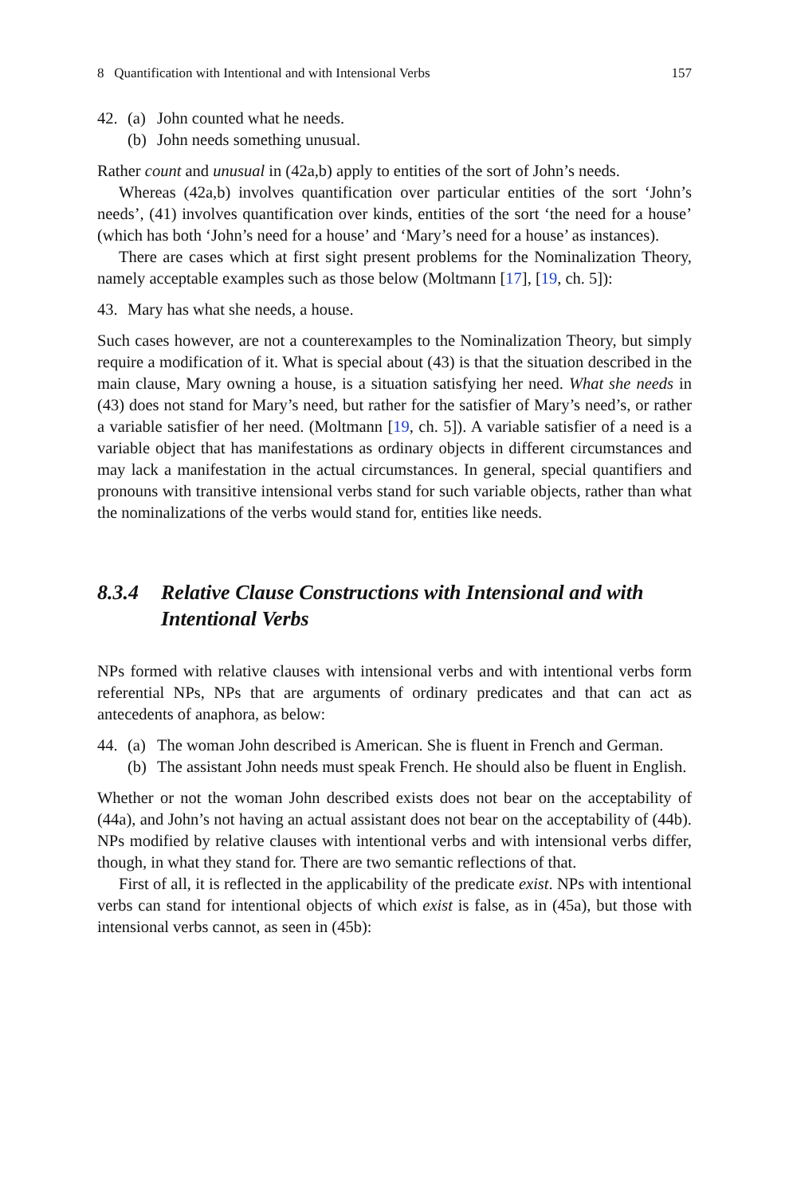8 Quantification with Intentional and with Intensional Verbs 157
42. (a) John counted what he needs.
(b) John needs something unusual.
Rather count and unusual in (42a,b) apply to entities of the sort of John’s needs.
Whereas (42a,b) involves quantification over particular entities of the sort ‘John’s needs’, (41) involves quantification over kinds, entities of the sort ‘the need for a house’ (which has both ‘John’s need for a house’ and ‘Mary’s need for a house’ as instances).
There are cases which at first sight present problems for the Nominalization Theory, namely acceptable examples such as those below (Moltmann [17], [19, ch. 5]):
43. Mary has what she needs, a house.
Such cases however, are not a counterexamples to the Nominalization Theory, but simply require a modification of it. What is special about (43) is that the situation described in the main clause, Mary owning a house, is a situation satisfying her need. What she needs in (43) does not stand for Mary’s need, but rather for the satisfier of Mary’s need’s, or rather a variable satisfier of her need. (Moltmann [19, ch. 5]). A variable satisfier of a need is a variable object that has manifestations as ordinary objects in different circumstances and may lack a manifestation in the actual circumstances. In general, special quantifiers and pronouns with transitive intensional verbs stand for such variable objects, rather than what the nominalizations of the verbs would stand for, entities like needs.
8.3.4 Relative Clause Constructions with Intensional and with Intentional Verbs
NPs formed with relative clauses with intensional verbs and with intentional verbs form referential NPs, NPs that are arguments of ordinary predicates and that can act as antecedents of anaphora, as below:
44. (a) The woman John described is American. She is fluent in French and German.
(b) The assistant John needs must speak French. He should also be fluent in English.
Whether or not the woman John described exists does not bear on the acceptability of (44a), and John’s not having an actual assistant does not bear on the acceptability of (44b). NPs modified by relative clauses with intentional verbs and with intensional verbs differ, though, in what they stand for. There are two semantic reflections of that.
First of all, it is reflected in the applicability of the predicate exist. NPs with intentional verbs can stand for intentional objects of which exist is false, as in (45a), but those with intensional verbs cannot, as seen in (45b):